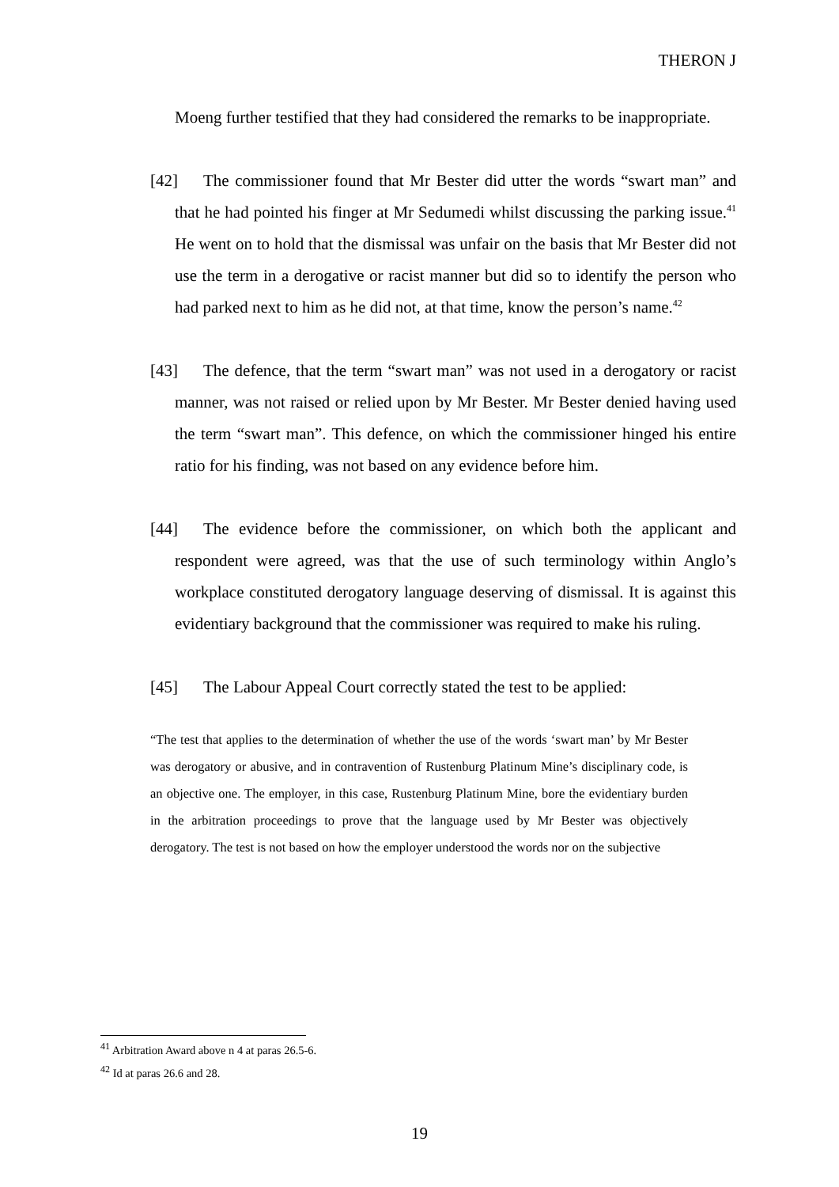THERON J
Moeng further testified that they had considered the remarks to be inappropriate.
[42] The commissioner found that Mr Bester did utter the words “swart man” and that he had pointed his finger at Mr Sedumedi whilst discussing the parking issue.<sup>41</sup> He went on to hold that the dismissal was unfair on the basis that Mr Bester did not use the term in a derogative or racist manner but did so to identify the person who had parked next to him as he did not, at that time, know the person’s name.<sup>42</sup>
[43] The defence, that the term “swart man” was not used in a derogatory or racist manner, was not raised or relied upon by Mr Bester. Mr Bester denied having used the term “swart man”. This defence, on which the commissioner hinged his entire ratio for his finding, was not based on any evidence before him.
[44] The evidence before the commissioner, on which both the applicant and respondent were agreed, was that the use of such terminology within Anglo’s workplace constituted derogatory language deserving of dismissal. It is against this evidentiary background that the commissioner was required to make his ruling.
[45] The Labour Appeal Court correctly stated the test to be applied:
“The test that applies to the determination of whether the use of the words ‘swart man’ by Mr Bester was derogatory or abusive, and in contravention of Rustenburg Platinum Mine’s disciplinary code, is an objective one. The employer, in this case, Rustenburg Platinum Mine, bore the evidentiary burden in the arbitration proceedings to prove that the language used by Mr Bester was objectively derogatory. The test is not based on how the employer understood the words nor on the subjective
<sup>41</sup> Arbitration Award above n 4 at paras 26.5-6.
<sup>42</sup> Id at paras 26.6 and 28.
19